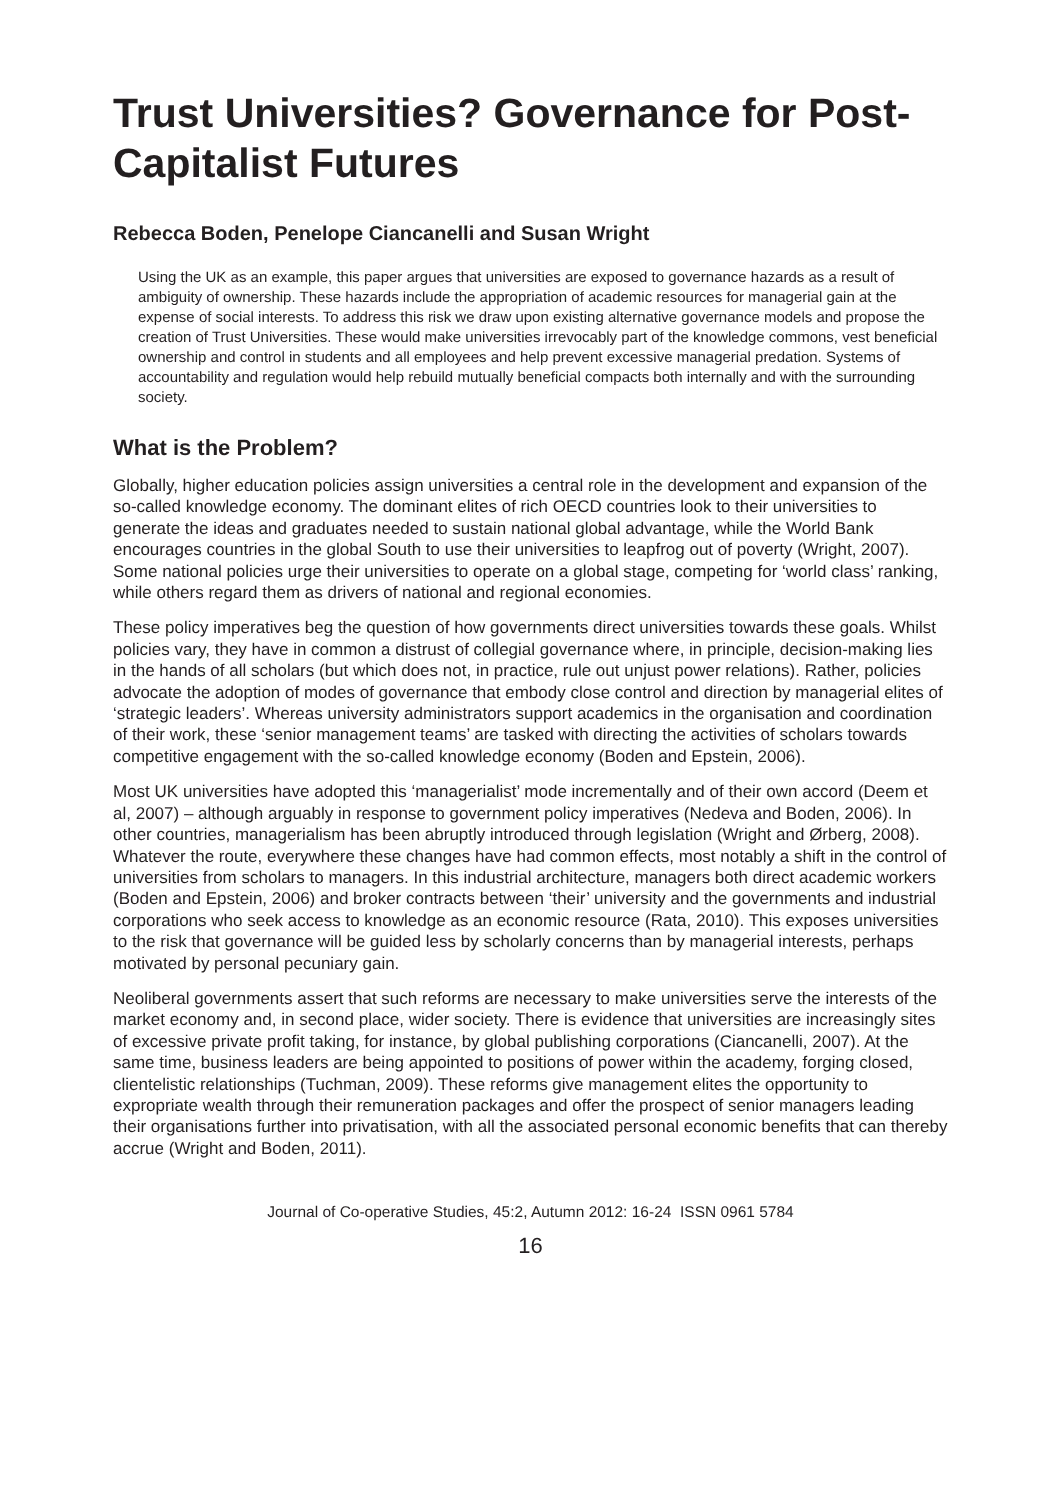Trust Universities? Governance for Post-Capitalist Futures
Rebecca Boden, Penelope Ciancanelli and Susan Wright
Using the UK as an example, this paper argues that universities are exposed to governance hazards as a result of ambiguity of ownership. These hazards include the appropriation of academic resources for managerial gain at the expense of social interests. To address this risk we draw upon existing alternative governance models and propose the creation of Trust Universities. These would make universities irrevocably part of the knowledge commons, vest beneficial ownership and control in students and all employees and help prevent excessive managerial predation. Systems of accountability and regulation would help rebuild mutually beneficial compacts both internally and with the surrounding society.
What is the Problem?
Globally, higher education policies assign universities a central role in the development and expansion of the so-called knowledge economy. The dominant elites of rich OECD countries look to their universities to generate the ideas and graduates needed to sustain national global advantage, while the World Bank encourages countries in the global South to use their universities to leapfrog out of poverty (Wright, 2007). Some national policies urge their universities to operate on a global stage, competing for ‘world class’ ranking, while others regard them as drivers of national and regional economies.
These policy imperatives beg the question of how governments direct universities towards these goals. Whilst policies vary, they have in common a distrust of collegial governance where, in principle, decision-making lies in the hands of all scholars (but which does not, in practice, rule out unjust power relations). Rather, policies advocate the adoption of modes of governance that embody close control and direction by managerial elites of ‘strategic leaders’. Whereas university administrators support academics in the organisation and coordination of their work, these ‘senior management teams’ are tasked with directing the activities of scholars towards competitive engagement with the so-called knowledge economy (Boden and Epstein, 2006).
Most UK universities have adopted this ‘managerialist’ mode incrementally and of their own accord (Deem et al, 2007) – although arguably in response to government policy imperatives (Nedeva and Boden, 2006). In other countries, managerialism has been abruptly introduced through legislation (Wright and Ørberg, 2008). Whatever the route, everywhere these changes have had common effects, most notably a shift in the control of universities from scholars to managers. In this industrial architecture, managers both direct academic workers (Boden and Epstein, 2006) and broker contracts between ‘their’ university and the governments and industrial corporations who seek access to knowledge as an economic resource (Rata, 2010). This exposes universities to the risk that governance will be guided less by scholarly concerns than by managerial interests, perhaps motivated by personal pecuniary gain.
Neoliberal governments assert that such reforms are necessary to make universities serve the interests of the market economy and, in second place, wider society. There is evidence that universities are increasingly sites of excessive private profit taking, for instance, by global publishing corporations (Ciancanelli, 2007). At the same time, business leaders are being appointed to positions of power within the academy, forging closed, clientelistic relationships (Tuchman, 2009). These reforms give management elites the opportunity to expropriate wealth through their remuneration packages and offer the prospect of senior managers leading their organisations further into privatisation, with all the associated personal economic benefits that can thereby accrue (Wright and Boden, 2011).
Journal of Co-operative Studies, 45:2, Autumn 2012: 16-24 ISSN 0961 5784
16